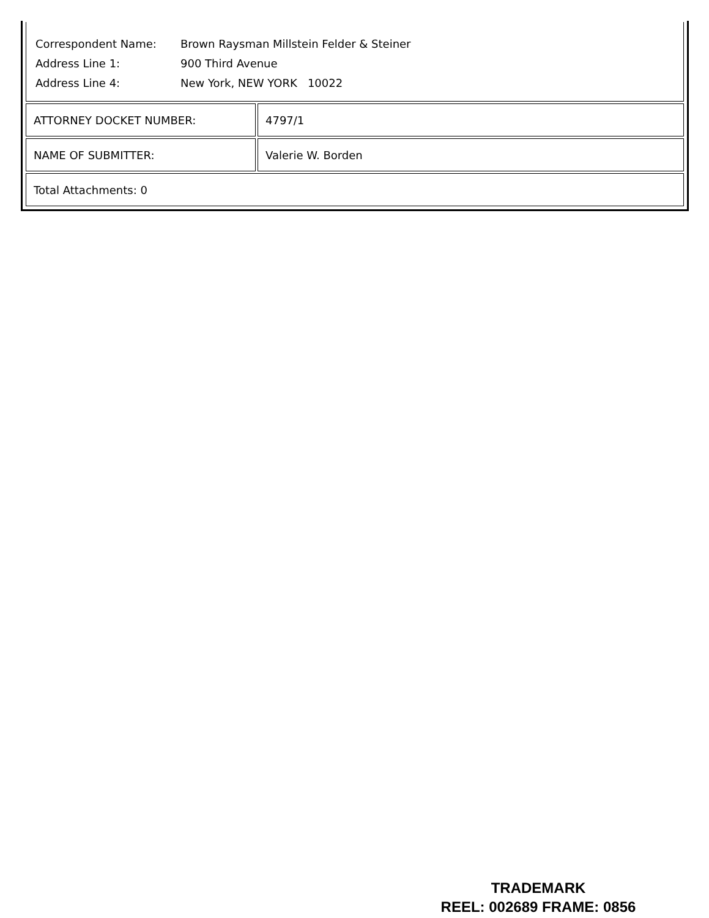| Correspondent Name: | Brown Raysman Millstein Felder & Steiner |
| Address Line 1: | 900 Third Avenue |
| Address Line 4: | New York, NEW YORK 10022 |
| ATTORNEY DOCKET NUMBER: | 4797/1 |
| NAME OF SUBMITTER: | Valerie W. Borden |
| Total Attachments: 0 | |
TRADEMARK
REEL: 002689 FRAME: 0856